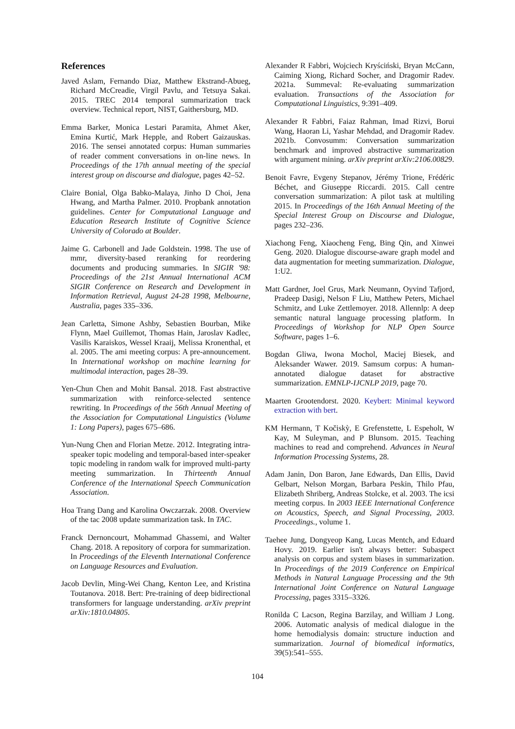References
Javed Aslam, Fernando Diaz, Matthew Ekstrand-Abueg, Richard McCreadie, Virgil Pavlu, and Tetsuya Sakai. 2015. TREC 2014 temporal summarization track overview. Technical report, NIST, Gaithersburg, MD.
Emma Barker, Monica Lestari Paramita, Ahmet Aker, Emina Kurtić, Mark Hepple, and Robert Gaizauskas. 2016. The sensei annotated corpus: Human summaries of reader comment conversations in on-line news. In Proceedings of the 17th annual meeting of the special interest group on discourse and dialogue, pages 42–52.
Claire Bonial, Olga Babko-Malaya, Jinho D Choi, Jena Hwang, and Martha Palmer. 2010. Propbank annotation guidelines. Center for Computational Language and Education Research Institute of Cognitive Science University of Colorado at Boulder.
Jaime G. Carbonell and Jade Goldstein. 1998. The use of mmr, diversity-based reranking for reordering documents and producing summaries. In SIGIR '98: Proceedings of the 21st Annual International ACM SIGIR Conference on Research and Development in Information Retrieval, August 24-28 1998, Melbourne, Australia, pages 335–336.
Jean Carletta, Simone Ashby, Sebastien Bourban, Mike Flynn, Mael Guillemot, Thomas Hain, Jaroslav Kadlec, Vasilis Karaiskos, Wessel Kraaij, Melissa Kronenthal, et al. 2005. The ami meeting corpus: A pre-announcement. In International workshop on machine learning for multimodal interaction, pages 28–39.
Yen-Chun Chen and Mohit Bansal. 2018. Fast abstractive summarization with reinforce-selected sentence rewriting. In Proceedings of the 56th Annual Meeting of the Association for Computational Linguistics (Volume 1: Long Papers), pages 675–686.
Yun-Nung Chen and Florian Metze. 2012. Integrating intra-speaker topic modeling and temporal-based inter-speaker topic modeling in random walk for improved multi-party meeting summarization. In Thirteenth Annual Conference of the International Speech Communication Association.
Hoa Trang Dang and Karolina Owczarzak. 2008. Overview of the tac 2008 update summarization task. In TAC.
Franck Dernoncourt, Mohammad Ghassemi, and Walter Chang. 2018. A repository of corpora for summarization. In Proceedings of the Eleventh International Conference on Language Resources and Evaluation.
Jacob Devlin, Ming-Wei Chang, Kenton Lee, and Kristina Toutanova. 2018. Bert: Pre-training of deep bidirectional transformers for language understanding. arXiv preprint arXiv:1810.04805.
Alexander R Fabbri, Wojciech Kryściński, Bryan McCann, Caiming Xiong, Richard Socher, and Dragomir Radev. 2021a. Summeval: Re-evaluating summarization evaluation. Transactions of the Association for Computational Linguistics, 9:391–409.
Alexander R Fabbri, Faiaz Rahman, Imad Rizvi, Borui Wang, Haoran Li, Yashar Mehdad, and Dragomir Radev. 2021b. Convosumm: Conversation summarization benchmark and improved abstractive summarization with argument mining. arXiv preprint arXiv:2106.00829.
Benoit Favre, Evgeny Stepanov, Jérémy Trione, Frédéric Béchet, and Giuseppe Riccardi. 2015. Call centre conversation summarization: A pilot task at multiling 2015. In Proceedings of the 16th Annual Meeting of the Special Interest Group on Discourse and Dialogue, pages 232–236.
Xiachong Feng, Xiaocheng Feng, Bing Qin, and Xinwei Geng. 2020. Dialogue discourse-aware graph model and data augmentation for meeting summarization. Dialogue, 1:U2.
Matt Gardner, Joel Grus, Mark Neumann, Oyvind Tafjord, Pradeep Dasigi, Nelson F Liu, Matthew Peters, Michael Schmitz, and Luke Zettlemoyer. 2018. Allennlp: A deep semantic natural language processing platform. In Proceedings of Workshop for NLP Open Source Software, pages 1–6.
Bogdan Gliwa, Iwona Mochol, Maciej Biesek, and Aleksander Wawer. 2019. Samsum corpus: A human-annotated dialogue dataset for abstractive summarization. EMNLP-IJCNLP 2019, page 70.
Maarten Grootendorst. 2020. Keybert: Minimal keyword extraction with bert.
KM Hermann, T Kočiskỳ, E Grefenstette, L Espeholt, W Kay, M Suleyman, and P Blunsom. 2015. Teaching machines to read and comprehend. Advances in Neural Information Processing Systems, 28.
Adam Janin, Don Baron, Jane Edwards, Dan Ellis, David Gelbart, Nelson Morgan, Barbara Peskin, Thilo Pfau, Elizabeth Shriberg, Andreas Stolcke, et al. 2003. The icsi meeting corpus. In 2003 IEEE International Conference on Acoustics, Speech, and Signal Processing, 2003. Proceedings., volume 1.
Taehee Jung, Dongyeop Kang, Lucas Mentch, and Eduard Hovy. 2019. Earlier isn't always better: Subaspect analysis on corpus and system biases in summarization. In Proceedings of the 2019 Conference on Empirical Methods in Natural Language Processing and the 9th International Joint Conference on Natural Language Processing, pages 3315–3326.
Ronilda C Lacson, Regina Barzilay, and William J Long. 2006. Automatic analysis of medical dialogue in the home hemodialysis domain: structure induction and summarization. Journal of biomedical informatics, 39(5):541–555.
104